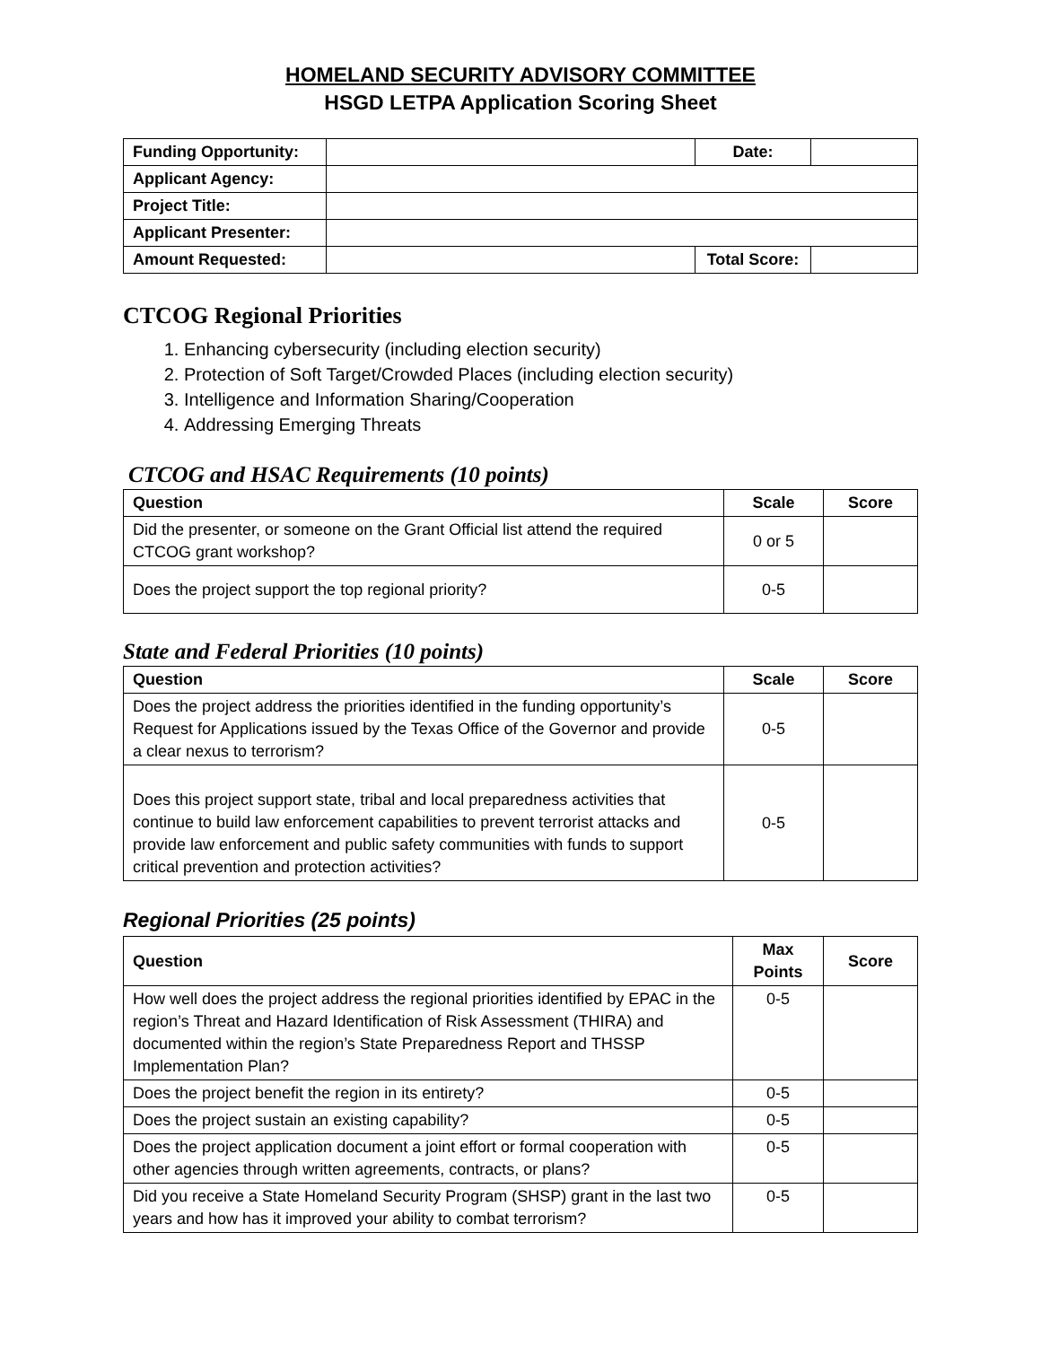HOMELAND SECURITY ADVISORY COMMITTEE
HSGD LETPA Application Scoring Sheet
| Funding Opportunity: | | Date: | |
| Applicant Agency: | | | |
| Project Title: | | | |
| Applicant Presenter: | | | |
| Amount Requested: | | Total Score: | |
CTCOG Regional Priorities
1. Enhancing cybersecurity (including election security)
2. Protection of Soft Target/Crowded Places (including election security)
3. Intelligence and Information Sharing/Cooperation
4. Addressing Emerging Threats
CTCOG and HSAC Requirements (10 points)
| Question | Scale | Score |
| --- | --- | --- |
| Did the presenter, or someone on the Grant Official list attend the required CTCOG grant workshop? | 0 or 5 | |
| Does the project support the top regional priority? | 0-5 | |
State and Federal Priorities (10 points)
| Question | Scale | Score |
| --- | --- | --- |
| Does the project address the priorities identified in the funding opportunity’s Request for Applications issued by the Texas Office of the Governor and provide a clear nexus to terrorism? | 0-5 | |
| Does this project support state, tribal and local preparedness activities that continue to build law enforcement capabilities to prevent terrorist attacks and provide law enforcement and public safety communities with funds to support critical prevention and protection activities? | 0-5 | |
Regional Priorities (25 points)
| Question | Max Points | Score |
| --- | --- | --- |
| How well does the project address the regional priorities identified by EPAC in the region’s Threat and Hazard Identification of Risk Assessment (THIRA) and documented within the region’s State Preparedness Report and THSSP Implementation Plan? | 0-5 | |
| Does the project benefit the region in its entirety? | 0-5 | |
| Does the project sustain an existing capability? | 0-5 | |
| Does the project application document a joint effort or formal cooperation with other agencies through written agreements, contracts, or plans? | 0-5 | |
| Did you receive a State Homeland Security Program (SHSP) grant in the last two years and how has it improved your ability to combat terrorism? | 0-5 | |